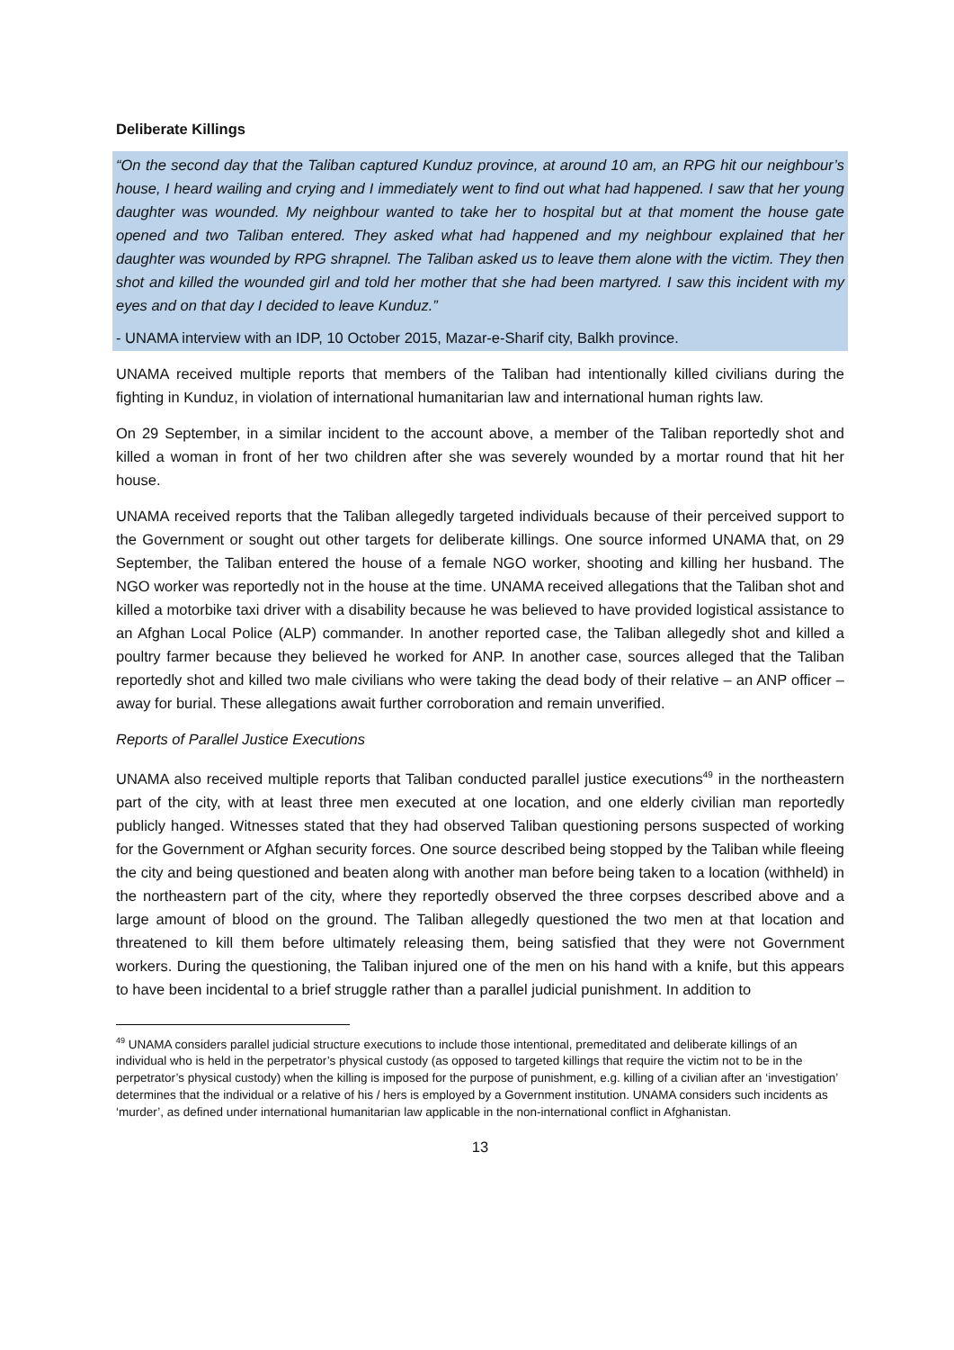Deliberate Killings
“On the second day that the Taliban captured Kunduz province, at around 10 am, an RPG hit our neighbour’s house, I heard wailing and crying and I immediately went to find out what had happened. I saw that her young daughter was wounded. My neighbour wanted to take her to hospital but at that moment the house gate opened and two Taliban entered. They asked what had happened and my neighbour explained that her daughter was wounded by RPG shrapnel. The Taliban asked us to leave them alone with the victim. They then shot and killed the wounded girl and told her mother that she had been martyred. I saw this incident with my eyes and on that day I decided to leave Kunduz.”
- UNAMA interview with an IDP, 10 October 2015, Mazar-e-Sharif city, Balkh province.
UNAMA received multiple reports that members of the Taliban had intentionally killed civilians during the fighting in Kunduz, in violation of international humanitarian law and international human rights law.
On 29 September, in a similar incident to the account above, a member of the Taliban reportedly shot and killed a woman in front of her two children after she was severely wounded by a mortar round that hit her house.
UNAMA received reports that the Taliban allegedly targeted individuals because of their perceived support to the Government or sought out other targets for deliberate killings. One source informed UNAMA that, on 29 September, the Taliban entered the house of a female NGO worker, shooting and killing her husband. The NGO worker was reportedly not in the house at the time. UNAMA received allegations that the Taliban shot and killed a motorbike taxi driver with a disability because he was believed to have provided logistical assistance to an Afghan Local Police (ALP) commander. In another reported case, the Taliban allegedly shot and killed a poultry farmer because they believed he worked for ANP. In another case, sources alleged that the Taliban reportedly shot and killed two male civilians who were taking the dead body of their relative – an ANP officer – away for burial. These allegations await further corroboration and remain unverified.
Reports of Parallel Justice Executions
UNAMA also received multiple reports that Taliban conducted parallel justice executions<sup>49</sup> in the northeastern part of the city, with at least three men executed at one location, and one elderly civilian man reportedly publicly hanged. Witnesses stated that they had observed Taliban questioning persons suspected of working for the Government or Afghan security forces. One source described being stopped by the Taliban while fleeing the city and being questioned and beaten along with another man before being taken to a location (withheld) in the northeastern part of the city, where they reportedly observed the three corpses described above and a large amount of blood on the ground. The Taliban allegedly questioned the two men at that location and threatened to kill them before ultimately releasing them, being satisfied that they were not Government workers. During the questioning, the Taliban injured one of the men on his hand with a knife, but this appears to have been incidental to a brief struggle rather than a parallel judicial punishment. In addition to
<sup>49</sup> UNAMA considers parallel judicial structure executions to include those intentional, premeditated and deliberate killings of an individual who is held in the perpetrator’s physical custody (as opposed to targeted killings that require the victim not to be in the perpetrator’s physical custody) when the killing is imposed for the purpose of punishment, e.g. killing of a civilian after an ‘investigation’ determines that the individual or a relative of his / hers is employed by a Government institution. UNAMA considers such incidents as ‘murder’, as defined under international humanitarian law applicable in the non-international conflict in Afghanistan.
13